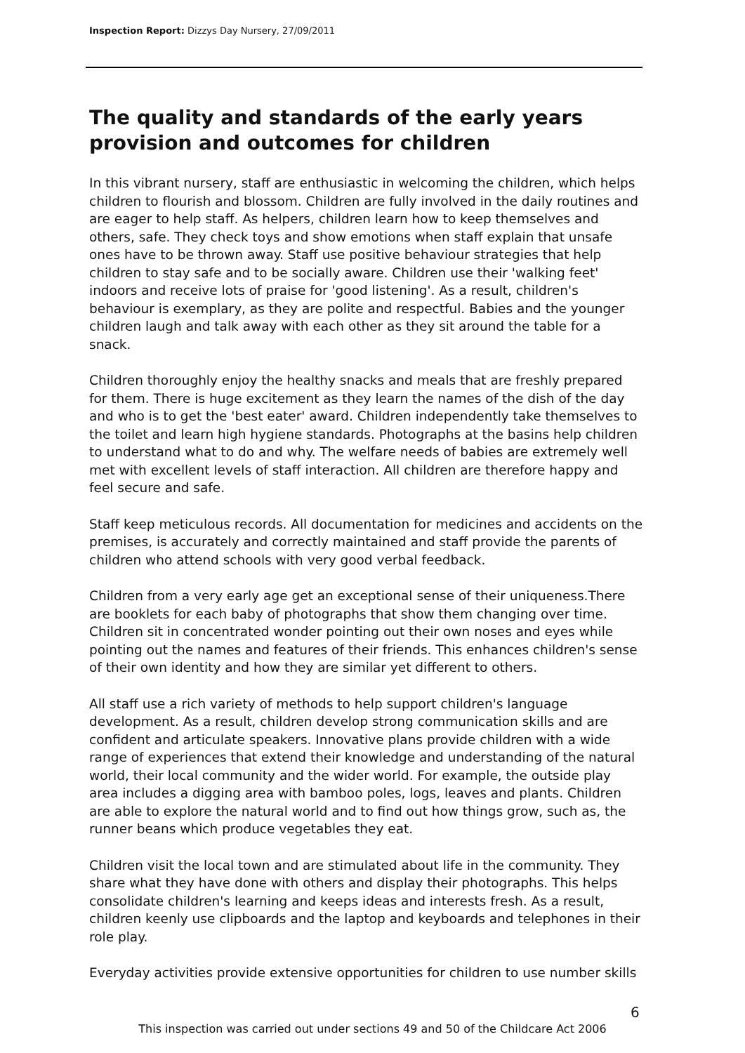Inspection Report: Dizzys Day Nursery, 27/09/2011
The quality and standards of the early years provision and outcomes for children
In this vibrant nursery, staff are enthusiastic in welcoming the children, which helps children to flourish and blossom. Children are fully involved in the daily routines and are eager to help staff. As helpers, children learn how to keep themselves and others, safe. They check toys and show emotions when staff explain that unsafe ones have to be thrown away. Staff use positive behaviour strategies that help children to stay safe and to be socially aware. Children use their 'walking feet' indoors and receive lots of praise for 'good listening'. As a result, children's behaviour is exemplary, as they are polite and respectful. Babies and the younger children laugh and talk away with each other as they sit around the table for a snack.
Children thoroughly enjoy the healthy snacks and meals that are freshly prepared for them. There is huge excitement as they learn the names of the dish of the day and who is to get the 'best eater' award. Children independently take themselves to the toilet and learn high hygiene standards. Photographs at the basins help children to understand what to do and why. The welfare needs of babies are extremely well met with excellent levels of staff interaction. All children are therefore happy and feel secure and safe.
Staff keep meticulous records. All documentation for medicines and accidents on the premises, is accurately and correctly maintained and staff provide the parents of children who attend schools with very good verbal feedback.
Children from a very early age get an exceptional sense of their uniqueness.There are booklets for each baby of photographs that show them changing over time. Children sit in concentrated wonder pointing out their own noses and eyes while pointing out the names and features of their friends. This enhances children's sense of their own identity and how they are similar yet different to others.
All staff use a rich variety of methods to help support children's language development. As a result, children develop strong communication skills and are confident and articulate speakers. Innovative plans provide children with a wide range of experiences that extend their knowledge and understanding of the natural world, their local community and the wider world. For example, the outside play area includes a digging area with bamboo poles, logs, leaves and plants. Children are able to explore the natural world and to find out how things grow, such as, the runner beans which produce vegetables they eat.
Children visit the local town and are stimulated about life in the community. They share what they have done with others and display their photographs. This helps consolidate children's learning and keeps ideas and interests fresh. As a result, children keenly use clipboards and the laptop and keyboards and telephones in their role play.
Everyday activities provide extensive opportunities for children to use number skills
6
This inspection was carried out under sections 49 and 50 of the Childcare Act 2006